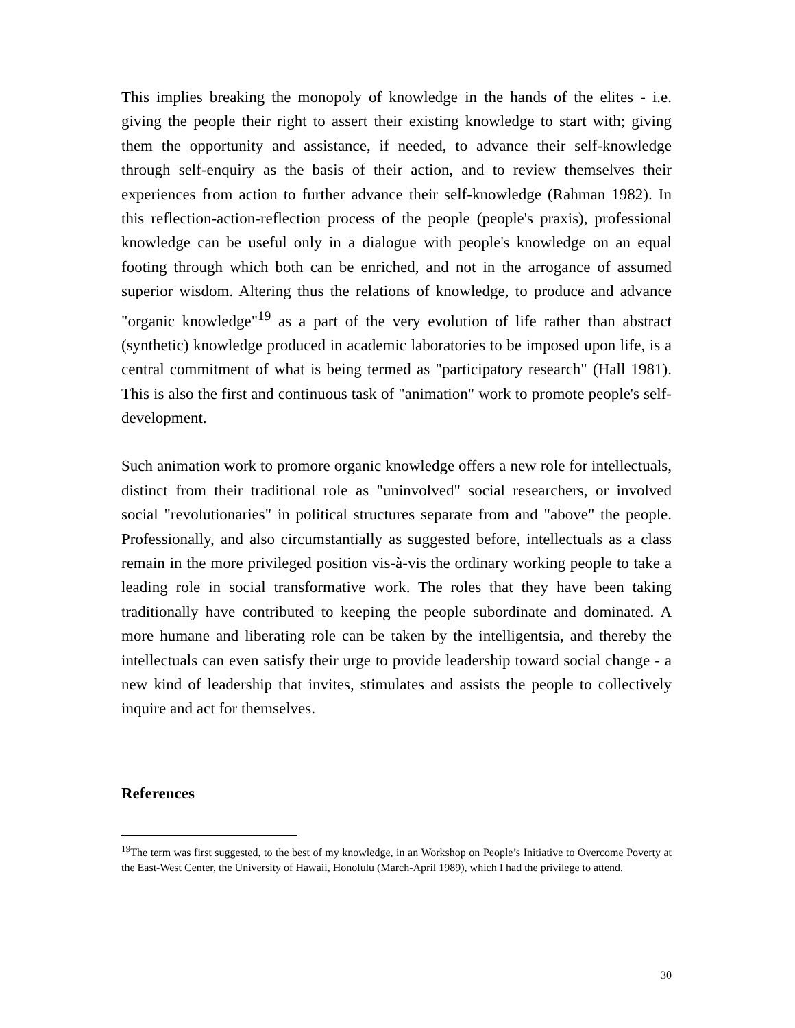This implies breaking the monopoly of knowledge in the hands of the elites - i.e. giving the people their right to assert their existing knowledge to start with; giving them the opportunity and assistance, if needed, to advance their self-knowledge through self-enquiry as the basis of their action, and to review themselves their experiences from action to further advance their self-knowledge (Rahman 1982). In this reflection-action-reflection process of the people (people's praxis), professional knowledge can be useful only in a dialogue with people's knowledge on an equal footing through which both can be enriched, and not in the arrogance of assumed superior wisdom. Altering thus the relations of knowledge, to produce and advance "organic knowledge"<sup>19</sup> as a part of the very evolution of life rather than abstract (synthetic) knowledge produced in academic laboratories to be imposed upon life, is a central commitment of what is being termed as "participatory research" (Hall 1981). This is also the first and continuous task of "animation" work to promote people's self-development.
Such animation work to promore organic knowledge offers a new role for intellectuals, distinct from their traditional role as "uninvolved" social researchers, or involved social "revolutionaries" in political structures separate from and "above" the people. Professionally, and also circumstantially as suggested before, intellectuals as a class remain in the more privileged position vis-à-vis the ordinary working people to take a leading role in social transformative work. The roles that they have been taking traditionally have contributed to keeping the people subordinate and dominated. A more humane and liberating role can be taken by the intelligentsia, and thereby the intellectuals can even satisfy their urge to provide leadership toward social change - a new kind of leadership that invites, stimulates and assists the people to collectively inquire and act for themselves.
References
<sup>19</sup> The term was first suggested, to the best of my knowledge, in an Workshop on People’s Initiative to Overcome Poverty at the East-West Center, the University of Hawaii, Honolulu (March-April 1989), which I had the privilege to attend.
30